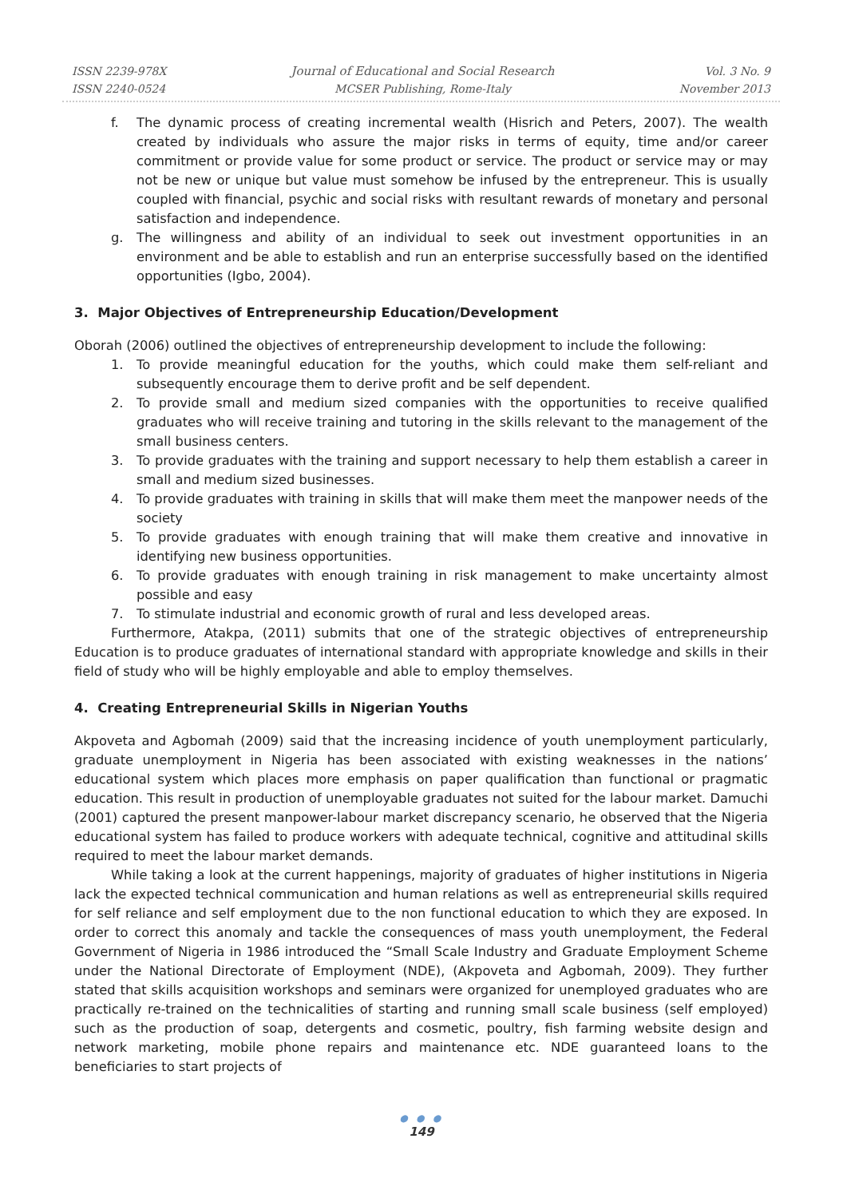ISSN 2239-978X
ISSN 2240-0524
Journal of Educational and Social Research
MCSER Publishing, Rome-Italy
Vol. 3 No. 9
November 2013
f. The dynamic process of creating incremental wealth (Hisrich and Peters, 2007). The wealth created by individuals who assure the major risks in terms of equity, time and/or career commitment or provide value for some product or service. The product or service may or may not be new or unique but value must somehow be infused by the entrepreneur. This is usually coupled with financial, psychic and social risks with resultant rewards of monetary and personal satisfaction and independence.
g. The willingness and ability of an individual to seek out investment opportunities in an environment and be able to establish and run an enterprise successfully based on the identified opportunities (Igbo, 2004).
3. Major Objectives of Entrepreneurship Education/Development
Oborah (2006) outlined the objectives of entrepreneurship development to include the following:
1. To provide meaningful education for the youths, which could make them self-reliant and subsequently encourage them to derive profit and be self dependent.
2. To provide small and medium sized companies with the opportunities to receive qualified graduates who will receive training and tutoring in the skills relevant to the management of the small business centers.
3. To provide graduates with the training and support necessary to help them establish a career in small and medium sized businesses.
4. To provide graduates with training in skills that will make them meet the manpower needs of the society
5. To provide graduates with enough training that will make them creative and innovative in identifying new business opportunities.
6. To provide graduates with enough training in risk management to make uncertainty almost possible and easy
7. To stimulate industrial and economic growth of rural and less developed areas.
Furthermore, Atakpa, (2011) submits that one of the strategic objectives of entrepreneurship Education is to produce graduates of international standard with appropriate knowledge and skills in their field of study who will be highly employable and able to employ themselves.
4. Creating Entrepreneurial Skills in Nigerian Youths
Akpoveta and Agbomah (2009) said that the increasing incidence of youth unemployment particularly, graduate unemployment in Nigeria has been associated with existing weaknesses in the nations’ educational system which places more emphasis on paper qualification than functional or pragmatic education. This result in production of unemployable graduates not suited for the labour market. Damuchi (2001) captured the present manpower-labour market discrepancy scenario, he observed that the Nigeria educational system has failed to produce workers with adequate technical, cognitive and attitudinal skills required to meet the labour market demands.
While taking a look at the current happenings, majority of graduates of higher institutions in Nigeria lack the expected technical communication and human relations as well as entrepreneurial skills required for self reliance and self employment due to the non functional education to which they are exposed. In order to correct this anomaly and tackle the consequences of mass youth unemployment, the Federal Government of Nigeria in 1986 introduced the “Small Scale Industry and Graduate Employment Scheme under the National Directorate of Employment (NDE), (Akpoveta and Agbomah, 2009). They further stated that skills acquisition workshops and seminars were organized for unemployed graduates who are practically re-trained on the technicalities of starting and running small scale business (self employed) such as the production of soap, detergents and cosmetic, poultry, fish farming website design and network marketing, mobile phone repairs and maintenance etc. NDE guaranteed loans to the beneficiaries to start projects of
● ● ●
149